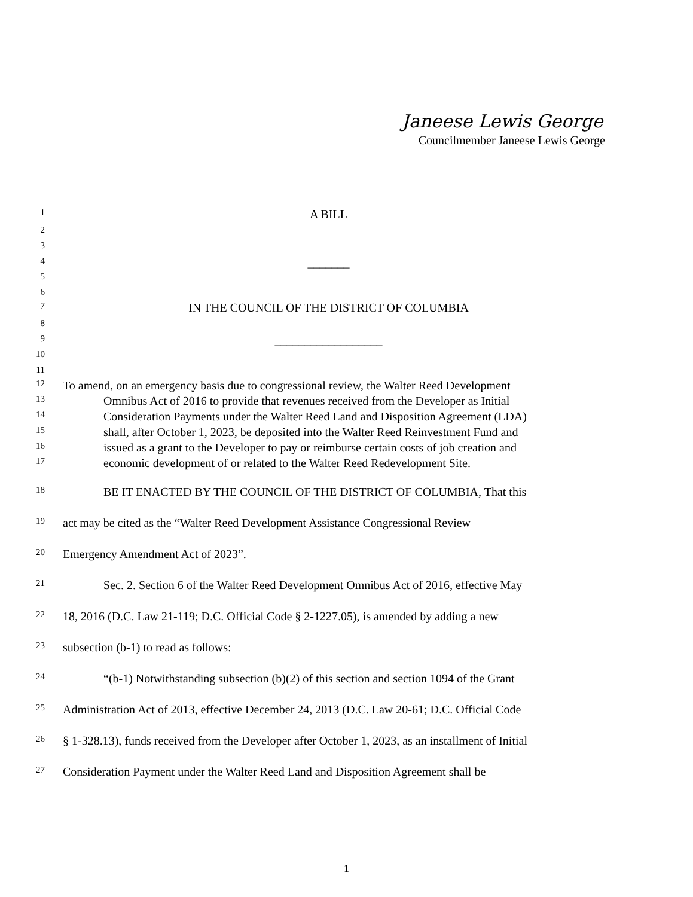Janeese Lewis George
Councilmember Janeese Lewis George
1 A BILL
2
3
4 _______
5
6
7 IN THE COUNCIL OF THE DISTRICT OF COLUMBIA
8
9 __________________
10
11
12 To amend, on an emergency basis due to congressional review, the Walter Reed Development
13 Omnibus Act of 2016 to provide that revenues received from the Developer as Initial
14 Consideration Payments under the Walter Reed Land and Disposition Agreement (LDA)
15 shall, after October 1, 2023, be deposited into the Walter Reed Reinvestment Fund and
16 issued as a grant to the Developer to pay or reimburse certain costs of job creation and
17 economic development of or related to the Walter Reed Redevelopment Site.
18 BE IT ENACTED BY THE COUNCIL OF THE DISTRICT OF COLUMBIA, That this
19 act may be cited as the “Walter Reed Development Assistance Congressional Review
20 Emergency Amendment Act of 2023”.
21 Sec. 2. Section 6 of the Walter Reed Development Omnibus Act of 2016, effective May
22 18, 2016 (D.C. Law 21-119; D.C. Official Code § 2-1227.05), is amended by adding a new
23 subsection (b-1) to read as follows:
24 “(b-1) Notwithstanding subsection (b)(2) of this section and section 1094 of the Grant
25 Administration Act of 2013, effective December 24, 2013 (D.C. Law 20-61; D.C. Official Code
26 § 1-328.13), funds received from the Developer after October 1, 2023, as an installment of Initial
27 Consideration Payment under the Walter Reed Land and Disposition Agreement shall be
1